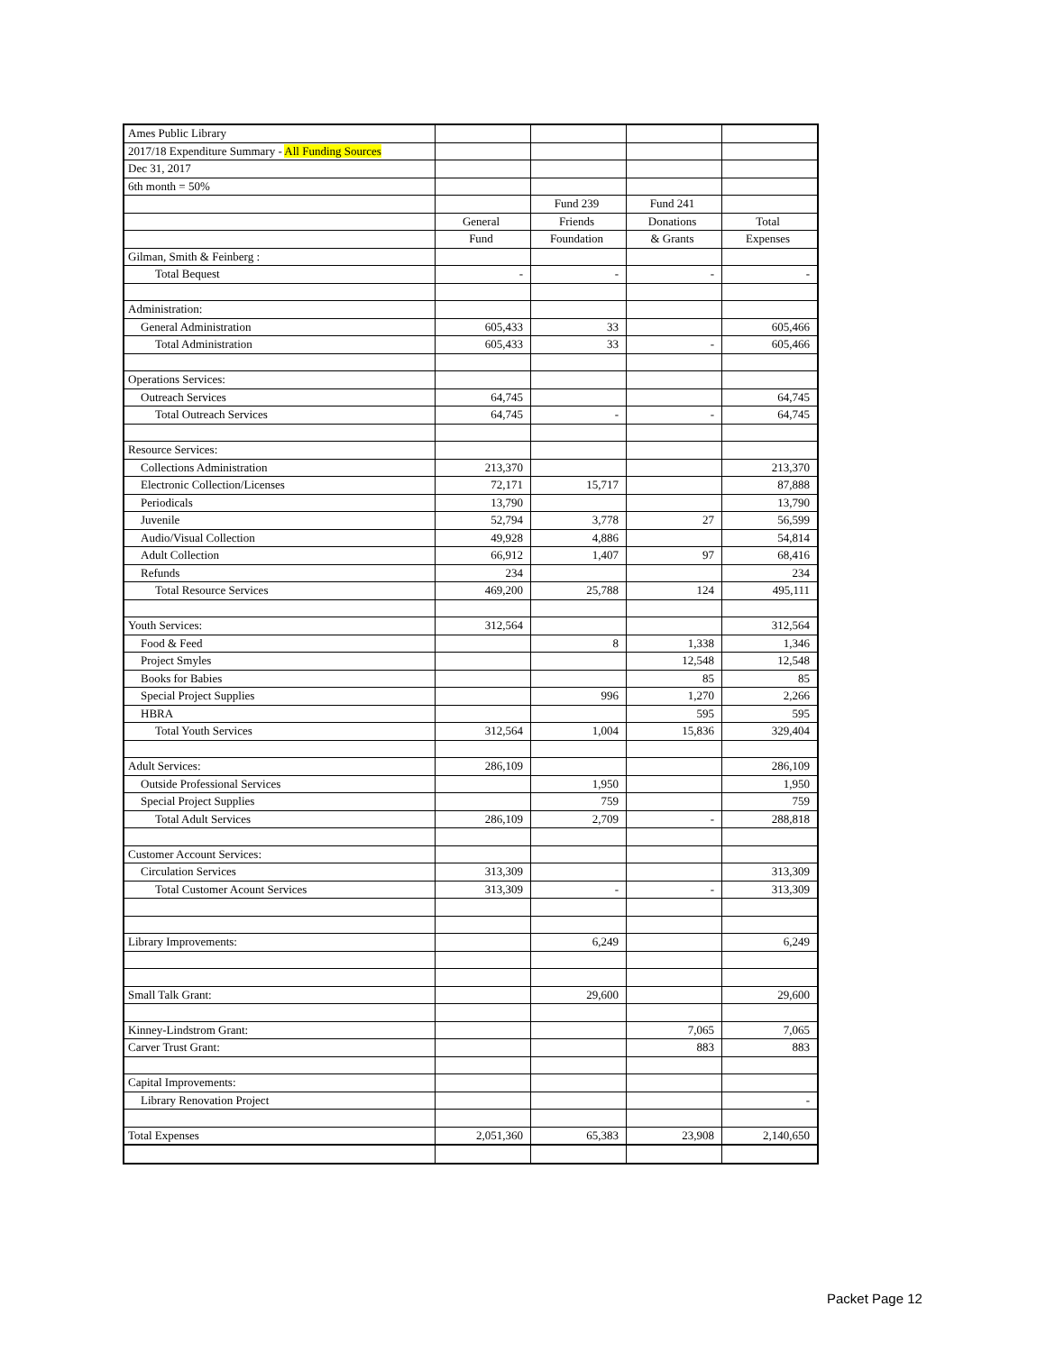| Ames Public Library | | | | |
| 2017/18 Expenditure Summary - All Funding Sources | | | | |
| Dec 31, 2017 | | | | |
| 6th month = 50% | | | | |
| | | Fund 239 | Fund 241 | |
| | General | Friends | Donations | Total |
| | Fund | Foundation | & Grants | Expenses |
| Gilman, Smith & Feinberg : | | | | |
| Total Bequest | - | - | - | - |
| Administration: | | | | |
| General Administration | 605,433 | 33 | | 605,466 |
| Total Administration | 605,433 | 33 | - | 605,466 |
| Operations Services: | | | | |
| Outreach Services | 64,745 | | | 64,745 |
| Total Outreach Services | 64,745 | - | - | 64,745 |
| Resource Services: | | | | |
| Collections Administration | 213,370 | | | 213,370 |
| Electronic Collection/Licenses | 72,171 | 15,717 | | 87,888 |
| Periodicals | 13,790 | | | 13,790 |
| Juvenile | 52,794 | 3,778 | 27 | 56,599 |
| Audio/Visual Collection | 49,928 | 4,886 | | 54,814 |
| Adult Collection | 66,912 | 1,407 | 97 | 68,416 |
| Refunds | 234 | | | 234 |
| Total Resource Services | 469,200 | 25,788 | 124 | 495,111 |
| Youth Services: | 312,564 | | | 312,564 |
| Food & Feed | | 8 | 1,338 | 1,346 |
| Project Smyles | | | 12,548 | 12,548 |
| Books for Babies | | | 85 | 85 |
| Special Project Supplies | | 996 | 1,270 | 2,266 |
| HBRA | | | 595 | 595 |
| Total Youth Services | 312,564 | 1,004 | 15,836 | 329,404 |
| Adult Services: | 286,109 | | | 286,109 |
| Outside Professional Services | | 1,950 | | 1,950 |
| Special Project Supplies | | 759 | | 759 |
| Total Adult Services | 286,109 | 2,709 | - | 288,818 |
| Customer Account Services: | | | | |
| Circulation Services | 313,309 | | | 313,309 |
| Total Customer Acount Services | 313,309 | - | - | 313,309 |
| Library Improvements: | | 6,249 | | 6,249 |
| Small Talk Grant: | | 29,600 | | 29,600 |
| Kinney-Lindstrom Grant: | | | 7,065 | 7,065 |
| Carver Trust Grant: | | | 883 | 883 |
| Capital Improvements: | | | | |
| Library Renovation Project | | | | - |
| Total Expenses | 2,051,360 | 65,383 | 23,908 | 2,140,650 |
Packet Page 12